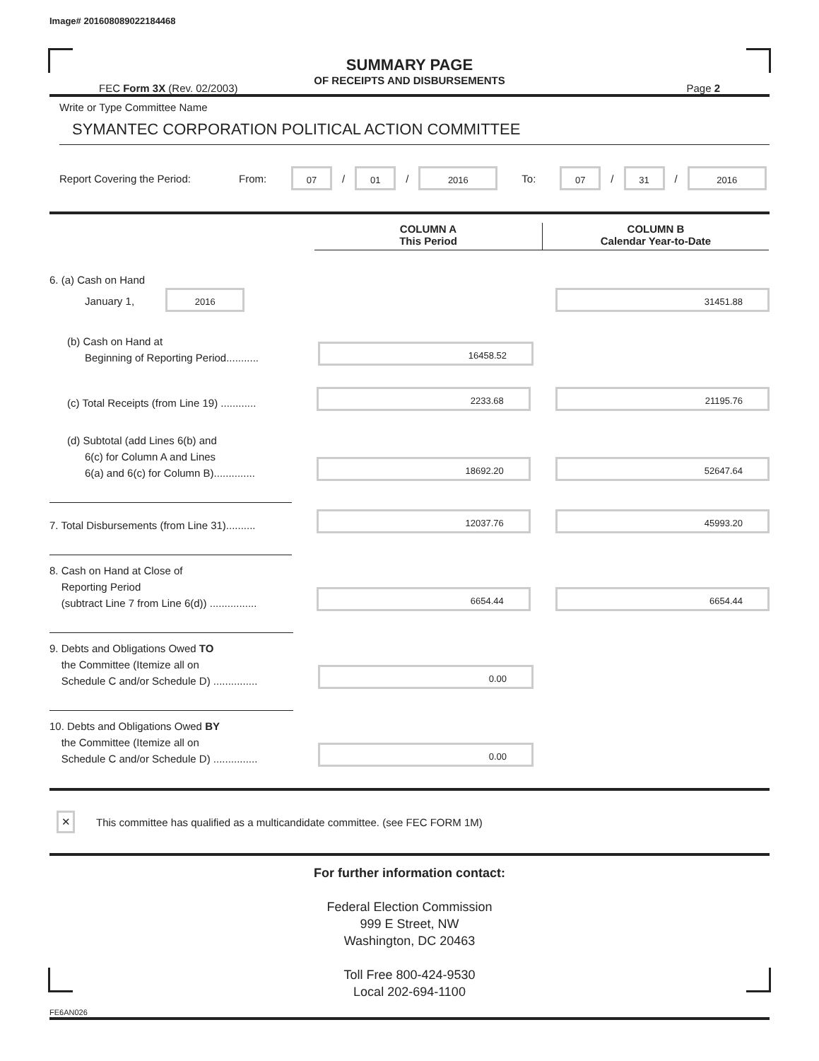Image# 201608089022184468
SUMMARY PAGE
OF RECEIPTS AND DISBURSEMENTS
FEC Form 3X (Rev. 02/2003) Page 2
Write or Type Committee Name
SYMANTEC CORPORATION POLITICAL ACTION COMMITTEE
Report Covering the Period: From: 07 / 01 / 2016 To: 07 / 31 / 2016
COLUMN A
This Period
COLUMN B
Calendar Year-to-Date
6. (a) Cash on Hand
January 1, 2016
31451.88
(b) Cash on Hand at
Beginning of Reporting Period...........
16458.52
(c) Total Receipts (from Line 19) ............
2233.68
21195.76
(d) Subtotal (add Lines 6(b) and
6(c) for Column A and Lines
6(a) and 6(c) for Column B)..............
18692.20
52647.64
7. Total Disbursements (from Line 31)..........
12037.76
45993.20
8. Cash on Hand at Close of
Reporting Period
(subtract Line 7 from Line 6(d)) ................
6654.44
6654.44
9. Debts and Obligations Owed TO
the Committee (Itemize all on
Schedule C and/or Schedule D) ...............
0.00
10. Debts and Obligations Owed BY
the Committee (Itemize all on
Schedule C and/or Schedule D) ...............
0.00
✕ This committee has qualified as a multicandidate committee. (see FEC FORM 1M)
For further information contact:
Federal Election Commission
999 E Street, NW
Washington, DC 20463
Toll Free 800-424-9530
Local 202-694-1100
FE6AN026